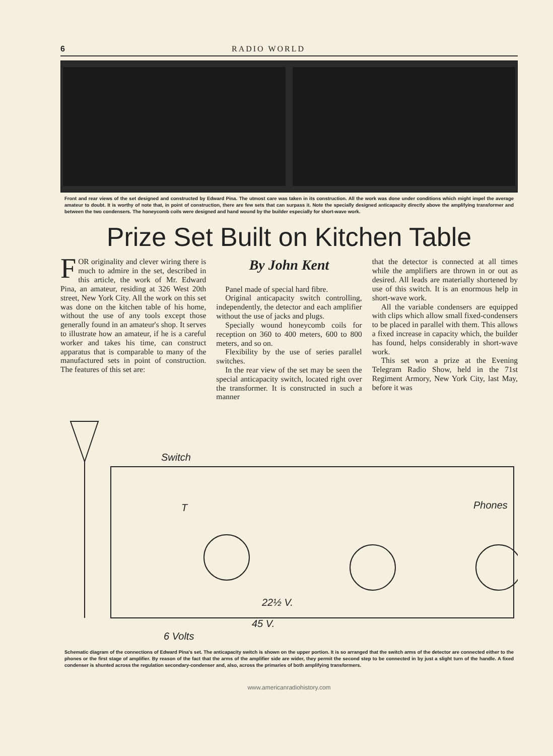6 RADIO WORLD
Front and rear views of the set designed and constructed by Edward Pina. The utmost care was taken in its construction. All the work was done under conditions which might impel the average amateur to doubt. It is worthy of note that, in point of construction, there are few sets that can surpass it. Note the specially designed anticapacity directly above the amplifying transformer and between the two condensers. The honeycomb coils were designed and hand wound by the builder especially for short-wave work.
Prize Set Built on Kitchen Table
FOR originality and clever wiring there is much to admire in the set, described in this article, the work of Mr. Edward Pina, an amateur, residing at 326 West 20th street, New York City. All the work on this set was done on the kitchen table of his home, without the use of any tools except those generally found in an amateur's shop. It serves to illustrate how an amateur, if he is a careful worker and takes his time, can construct apparatus that is comparable to many of the manufactured sets in point of construction. The features of this set are:
By John Kent
Panel made of special hard fibre.
Original anticapacity switch controlling, independently, the detector and each amplifier without the use of jacks and plugs.
Specially wound honeycomb coils for reception on 360 to 400 meters, 600 to 800 meters, and so on.
Flexibility by the use of series parallel switches.
In the rear view of the set may be seen the special anticapacity switch, located right over the transformer. It is constructed in such a manner
that the detector is connected at all times while the amplifiers are thrown in or out as desired. All leads are materially shortened by use of this switch. It is an enormous help in short-wave work.
All the variable condensers are equipped with clips which allow small fixed-condensers to be placed in parallel with them. This allows a fixed increase in capacity which, the builder has found, helps considerably in short-wave work.
This set won a prize at the Evening Telegram Radio Show, held in the 71st Regiment Armory, New York City, last May, before it was
Switch
Phones T
22½ V.
45 V.
6 Volts
Schematic diagram of the connections of Edward Pina's set. The anticapacity switch is shown on the upper portion. It is so arranged that the switch arms of the detector are connected either to the phones or the first stage of amplifier. By reason of the fact that the arms of the amplifier side are wider, they permit the second step to be connected in by just a slight turn of the handle. A fixed condenser is shunted across the regulation secondary-condenser and, also, across the primaries of both amplifying transformers.
www.americanradiohistory.com